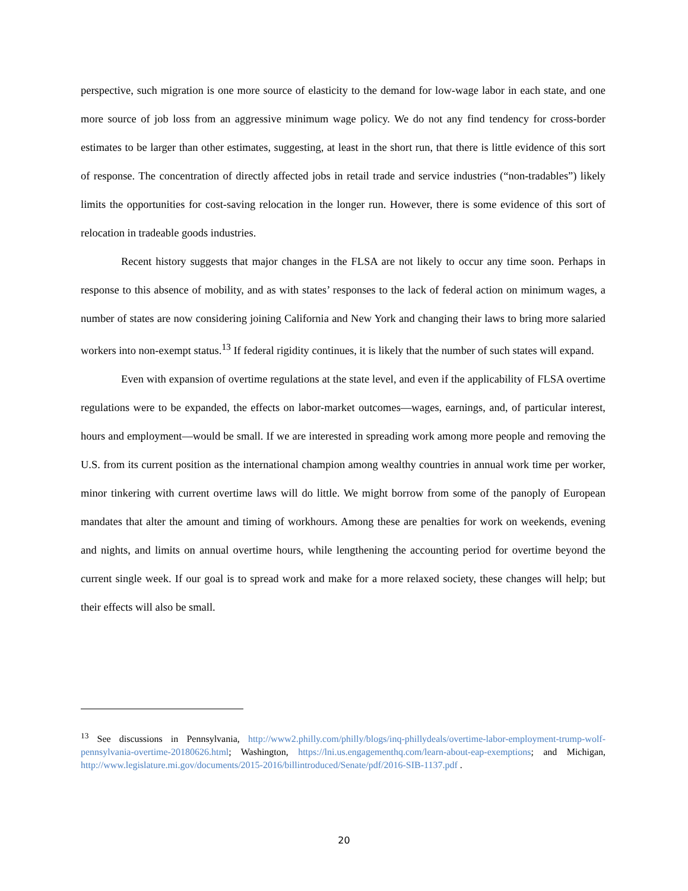perspective, such migration is one more source of elasticity to the demand for low-wage labor in each state, and one more source of job loss from an aggressive minimum wage policy. We do not any find tendency for cross-border estimates to be larger than other estimates, suggesting, at least in the short run, that there is little evidence of this sort of response. The concentration of directly affected jobs in retail trade and service industries (“non-tradables”) likely limits the opportunities for cost-saving relocation in the longer run. However, there is some evidence of this sort of relocation in tradeable goods industries.
Recent history suggests that major changes in the FLSA are not likely to occur any time soon. Perhaps in response to this absence of mobility, and as with states’ responses to the lack of federal action on minimum wages, a number of states are now considering joining California and New York and changing their laws to bring more salaried workers into non-exempt status.<sup>13</sup> If federal rigidity continues, it is likely that the number of such states will expand.
Even with expansion of overtime regulations at the state level, and even if the applicability of FLSA overtime regulations were to be expanded, the effects on labor-market outcomes—wages, earnings, and, of particular interest, hours and employment—would be small. If we are interested in spreading work among more people and removing the U.S. from its current position as the international champion among wealthy countries in annual work time per worker, minor tinkering with current overtime laws will do little. We might borrow from some of the panoply of European mandates that alter the amount and timing of workhours. Among these are penalties for work on weekends, evening and nights, and limits on annual overtime hours, while lengthening the accounting period for overtime beyond the current single week. If our goal is to spread work and make for a more relaxed society, these changes will help; but their effects will also be small.
<sup>13</sup> See discussions in Pennsylvania, http://www2.philly.com/philly/blogs/inq-phillydeals/overtime-labor-employment-trump-wolf-pennsylvania-overtime-20180626.html; Washington, https://lni.us.engagementhq.com/learn-about-eap-exemptions; and Michigan, http://www.legislature.mi.gov/documents/2015-2016/billintroduced/Senate/pdf/2016-SIB-1137.pdf .
20